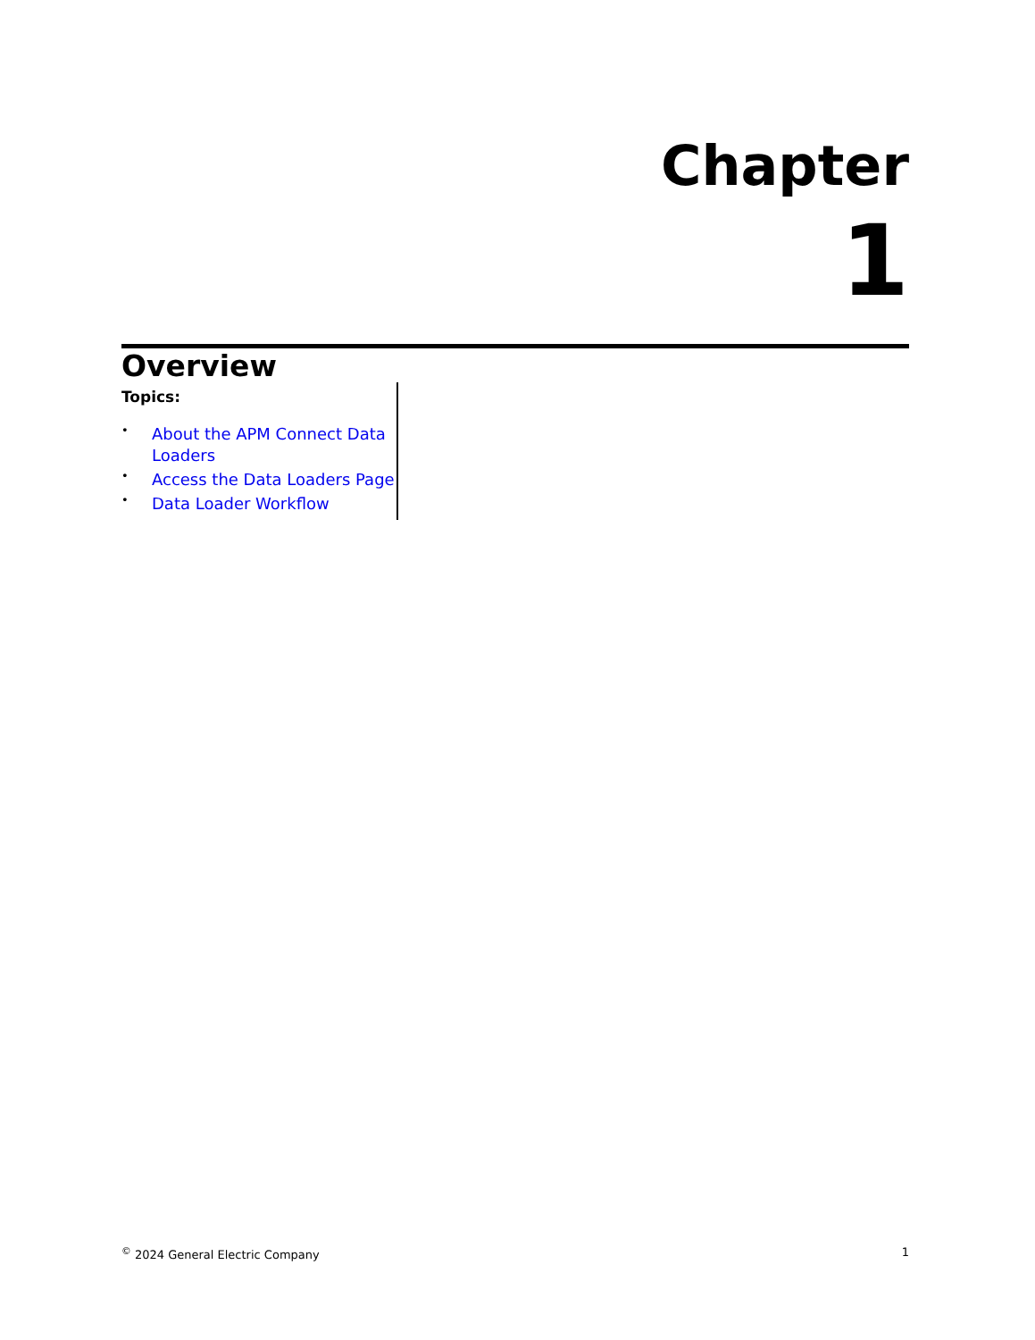Chapter
1
Overview
Topics:
• About the APM Connect Data Loaders
• Access the Data Loaders Page
• Data Loader Workflow
<sup>©</sup> 2024 General Electric Company 1